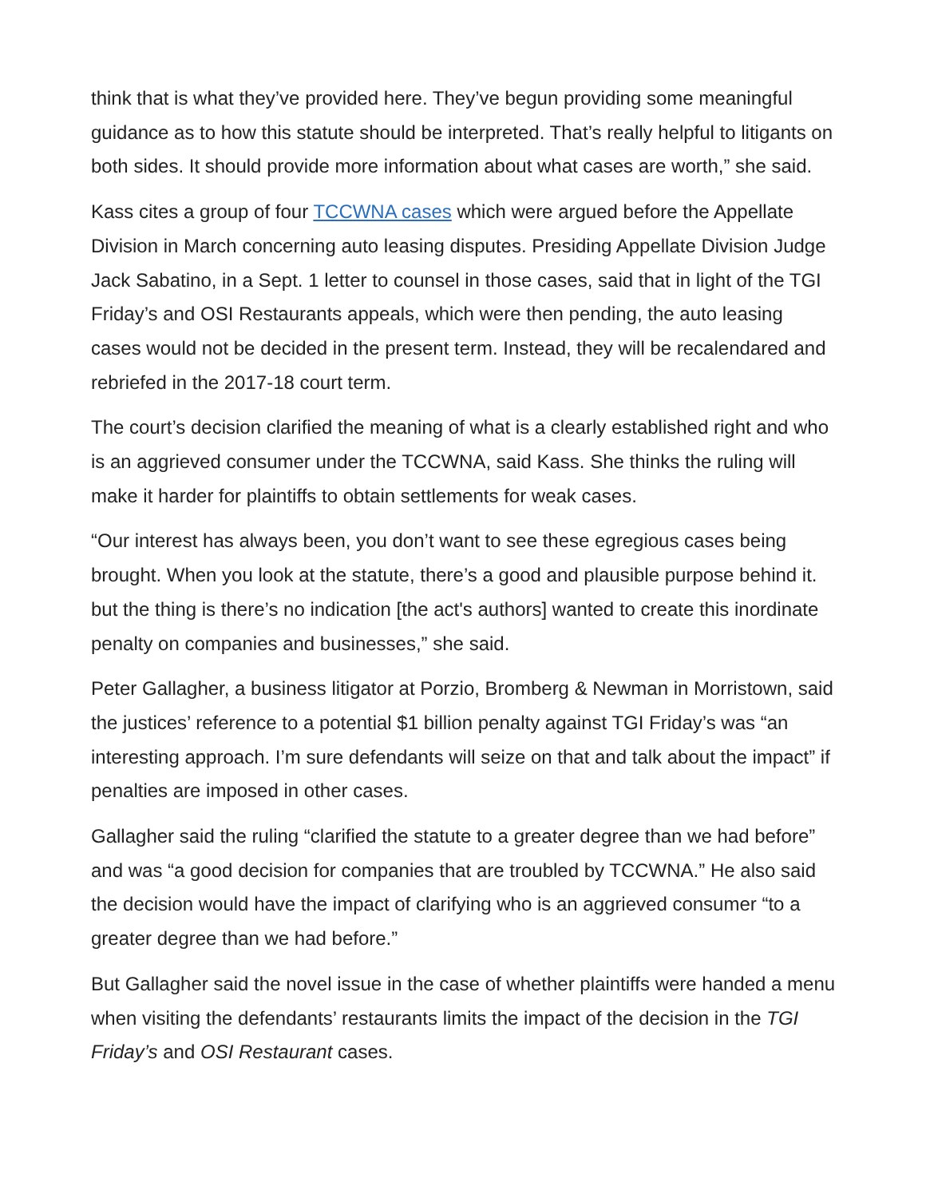think that is what they’ve provided here. They’ve begun providing some meaningful guidance as to how this statute should be interpreted. That’s really helpful to litigants on both sides. It should provide more information about what cases are worth,” she said.
Kass cites a group of four TCCWNA cases which were argued before the Appellate Division in March concerning auto leasing disputes. Presiding Appellate Division Judge Jack Sabatino, in a Sept. 1 letter to counsel in those cases, said that in light of the TGI Friday’s and OSI Restaurants appeals, which were then pending, the auto leasing cases would not be decided in the present term. Instead, they will be recalendared and rebriefed in the 2017-18 court term.
The court’s decision clarified the meaning of what is a clearly established right and who is an aggrieved consumer under the TCCWNA, said Kass. She thinks the ruling will make it harder for plaintiffs to obtain settlements for weak cases.
“Our interest has always been, you don’t want to see these egregious cases being brought. When you look at the statute, there’s a good and plausible purpose behind it. but the thing is there’s no indication [the act's authors] wanted to create this inordinate penalty on companies and businesses,” she said.
Peter Gallagher, a business litigator at Porzio, Bromberg & Newman in Morristown, said the justices’ reference to a potential $1 billion penalty against TGI Friday’s was “an interesting approach. I’m sure defendants will seize on that and talk about the impact” if penalties are imposed in other cases.
Gallagher said the ruling “clarified the statute to a greater degree than we had before” and was “a good decision for companies that are troubled by TCCWNA.” He also said the decision would have the impact of clarifying who is an aggrieved consumer “to a greater degree than we had before.”
But Gallagher said the novel issue in the case of whether plaintiffs were handed a menu when visiting the defendants’ restaurants limits the impact of the decision in the TGI Friday’s and OSI Restaurant cases.